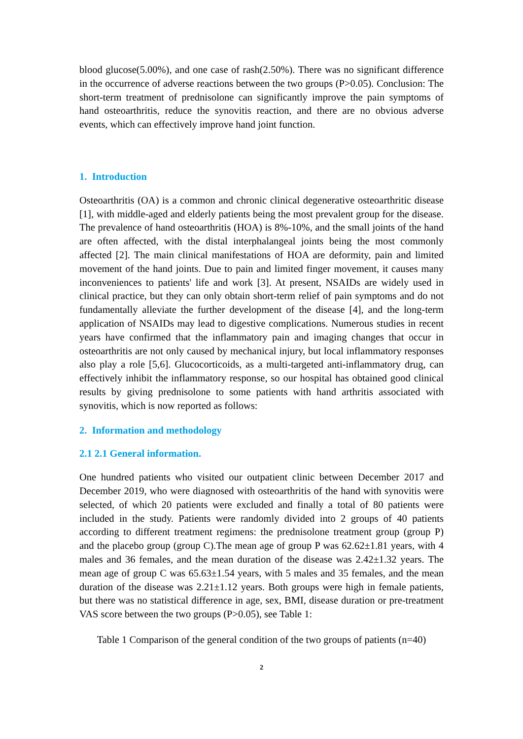blood glucose(5.00%), and one case of rash(2.50%). There was no significant difference in the occurrence of adverse reactions between the two groups (P>0.05). Conclusion: The short-term treatment of prednisolone can significantly improve the pain symptoms of hand osteoarthritis, reduce the synovitis reaction, and there are no obvious adverse events, which can effectively improve hand joint function.
1. Introduction
Osteoarthritis (OA) is a common and chronic clinical degenerative osteoarthritic disease [1], with middle-aged and elderly patients being the most prevalent group for the disease. The prevalence of hand osteoarthritis (HOA) is 8%-10%, and the small joints of the hand are often affected, with the distal interphalangeal joints being the most commonly affected [2]. The main clinical manifestations of HOA are deformity, pain and limited movement of the hand joints. Due to pain and limited finger movement, it causes many inconveniences to patients' life and work [3]. At present, NSAIDs are widely used in clinical practice, but they can only obtain short-term relief of pain symptoms and do not fundamentally alleviate the further development of the disease [4], and the long-term application of NSAIDs may lead to digestive complications. Numerous studies in recent years have confirmed that the inflammatory pain and imaging changes that occur in osteoarthritis are not only caused by mechanical injury, but local inflammatory responses also play a role [5,6]. Glucocorticoids, as a multi-targeted anti-inflammatory drug, can effectively inhibit the inflammatory response, so our hospital has obtained good clinical results by giving prednisolone to some patients with hand arthritis associated with synovitis, which is now reported as follows:
2. Information and methodology
2.1 2.1 General information.
One hundred patients who visited our outpatient clinic between December 2017 and December 2019, who were diagnosed with osteoarthritis of the hand with synovitis were selected, of which 20 patients were excluded and finally a total of 80 patients were included in the study. Patients were randomly divided into 2 groups of 40 patients according to different treatment regimens: the prednisolone treatment group (group P) and the placebo group (group C).The mean age of group P was 62.62±1.81 years, with 4 males and 36 females, and the mean duration of the disease was 2.42±1.32 years. The mean age of group C was 65.63±1.54 years, with 5 males and 35 females, and the mean duration of the disease was 2.21±1.12 years. Both groups were high in female patients, but there was no statistical difference in age, sex, BMI, disease duration or pre-treatment VAS score between the two groups (P>0.05), see Table 1:
Table 1 Comparison of the general condition of the two groups of patients (n=40)
2